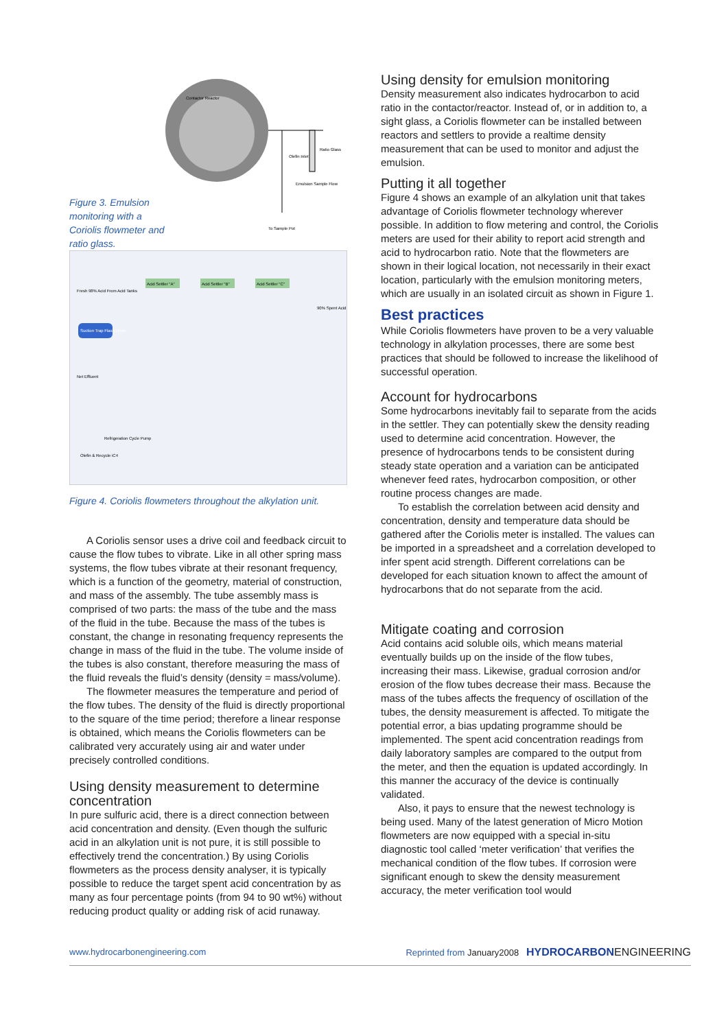Figure 3. Emulsion monitoring with a Coriolis flowmeter and ratio glass.
Contactor Reactor
Olefin Inlet
Ratio Glass
Emulsion Sample Flow
To Sample Pot
Acid Settler "A"
Acid Settler "B"
Acid Settler "C"
Fresh 98% Acid From Acid Tanks
Suction Trap Flash Drum
Net Effluent
90% Spent Acid
Refrigeration Cycle Pump
Olefin & Recycle iC4
Figure 4. Coriolis flowmeters throughout the alkylation unit.
A Coriolis sensor uses a drive coil and feedback circuit to cause the flow tubes to vibrate. Like in all other spring mass systems, the flow tubes vibrate at their resonant frequency, which is a function of the geometry, material of construction, and mass of the assembly. The tube assembly mass is comprised of two parts: the mass of the tube and the mass of the fluid in the tube. Because the mass of the tubes is constant, the change in resonating frequency represents the change in mass of the fluid in the tube. The volume inside of the tubes is also constant, therefore measuring the mass of the fluid reveals the fluid’s density (density = mass/volume).
The flowmeter measures the temperature and period of the flow tubes. The density of the fluid is directly proportional to the square of the time period; therefore a linear response is obtained, which means the Coriolis flowmeters can be calibrated very accurately using air and water under precisely controlled conditions.
Using density measurement to determine concentration
In pure sulfuric acid, there is a direct connection between acid concentration and density. (Even though the sulfuric acid in an alkylation unit is not pure, it is still possible to effectively trend the concentration.) By using Coriolis flowmeters as the process density analyser, it is typically possible to reduce the target spent acid concentration by as many as four percentage points (from 94 to 90 wt%) without reducing product quality or adding risk of acid runaway.
Using density for emulsion monitoring
Density measurement also indicates hydrocarbon to acid ratio in the contactor/reactor. Instead of, or in addition to, a sight glass, a Coriolis flowmeter can be installed between reactors and settlers to provide a realtime density measurement that can be used to monitor and adjust the emulsion.
Putting it all together
Figure 4 shows an example of an alkylation unit that takes advantage of Coriolis flowmeter technology wherever possible. In addition to flow metering and control, the Coriolis meters are used for their ability to report acid strength and acid to hydrocarbon ratio. Note that the flowmeters are shown in their logical location, not necessarily in their exact location, particularly with the emulsion monitoring meters, which are usually in an isolated circuit as shown in Figure 1.
Best practices
While Coriolis flowmeters have proven to be a very valuable technology in alkylation processes, there are some best practices that should be followed to increase the likelihood of successful operation.
Account for hydrocarbons
Some hydrocarbons inevitably fail to separate from the acids in the settler. They can potentially skew the density reading used to determine acid concentration. However, the presence of hydrocarbons tends to be consistent during steady state operation and a variation can be anticipated whenever feed rates, hydrocarbon composition, or other routine process changes are made.
To establish the correlation between acid density and concentration, density and temperature data should be gathered after the Coriolis meter is installed. The values can be imported in a spreadsheet and a correlation developed to infer spent acid strength. Different correlations can be developed for each situation known to affect the amount of hydrocarbons that do not separate from the acid.
Mitigate coating and corrosion
Acid contains acid soluble oils, which means material eventually builds up on the inside of the flow tubes, increasing their mass. Likewise, gradual corrosion and/or erosion of the flow tubes decrease their mass. Because the mass of the tubes affects the frequency of oscillation of the tubes, the density measurement is affected. To mitigate the potential error, a bias updating programme should be implemented. The spent acid concentration readings from daily laboratory samples are compared to the output from the meter, and then the equation is updated accordingly. In this manner the accuracy of the device is continually validated.
Also, it pays to ensure that the newest technology is being used. Many of the latest generation of Micro Motion flowmeters are now equipped with a special in-situ diagnostic tool called ‘meter verification’ that verifies the mechanical condition of the flow tubes. If corrosion were significant enough to skew the density measurement accuracy, the meter verification tool would
www.hydrocarbonengineering.com Reprinted from January2008 HYDROCARBON ENGINEERING